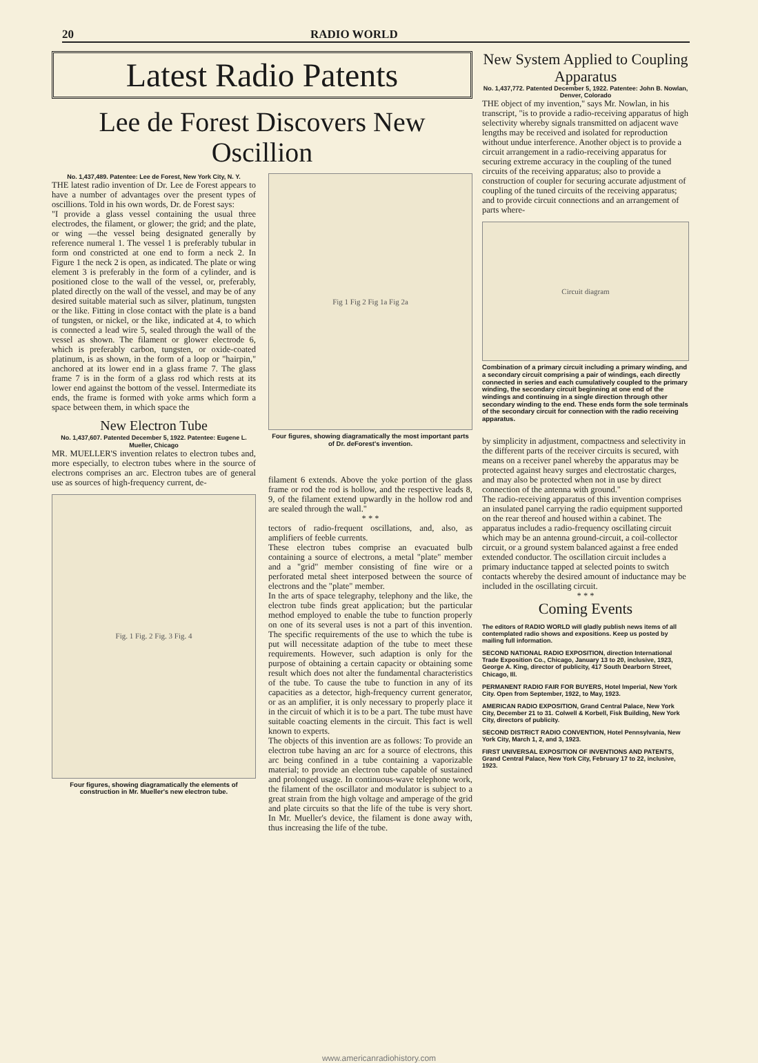20 RADIO WORLD
Latest Radio Patents
Lee de Forest Discovers New Oscillion
No. 1,437,489. Patentee: Lee de Forest, New York City, N. Y.
THE latest radio invention of Dr. Lee de Forest appears to have a number of advantages over the present types of oscillions. Told in his own words, Dr. de Forest says:
"I provide a glass vessel containing the usual three electrodes, the filament, or glower; the grid; and the plate, or wing —the vessel being designated generally by reference numeral 1. The vessel 1 is preferably tubular in form ond constricted at one end to form a neck 2. In Figure 1 the neck 2 is open, as indicated. The plate or wing element 3 is preferably in the form of a cylinder, and is positioned close to the wall of the vessel, or, preferably, plated directly on the wall of the vessel, and may be of any desired suitable material such as silver, platinum, tungsten or the like. Fitting in close contact with the plate is a band of tungsten, or nickel, or the like, indicated at 4, to which is connected a lead wire 5, sealed through the wall of the vessel as shown. The filament or glower electrode 6, which is preferably carbon, tungsten, or oxide-coated platinum, is as shown, in the form of a loop or "hairpin," anchored at its lower end in a glass frame 7. The glass frame 7 is in the form of a glass rod which rests at its lower end against the bottom of the vessel. Intermediate its ends, the frame is formed with yoke arms which form a space between them, in which space the
New Electron Tube
No. 1,437,607. Patented December 5, 1922. Patentee: Eugene L. Mueller, Chicago
MR. MUELLER'S invention relates to electron tubes and, more especially, to electron tubes where in the source of electrons comprises an arc. Electron tubes are of general use as sources of high-frequency current, de-
Fig. 1 Fig. 2 Fig. 3 Fig. 4
Four figures, showing diagramatically the elements of construction in Mr. Mueller's new electron tube.
Fig 1 Fig 2 Fig 1a Fig 2a
Four figures, showing diagramatically the most important parts of Dr. deForest's invention.
filament 6 extends. Above the yoke portion of the glass frame or rod the rod is hollow, and the respective leads 8, 9, of the filament extend upwardly in the hollow rod and are sealed through the wall."
* * *
tectors of radio-frequent oscillations, and, also, as amplifiers of feeble currents.
These electron tubes comprise an evacuated bulb containing a source of electrons, a metal "plate" member and a "grid" member consisting of fine wire or a perforated metal sheet interposed between the source of electrons and the "plate" member.
In the arts of space telegraphy, telephony and the like, the electron tube finds great application; but the particular method employed to enable the tube to function properly on one of its several uses is not a part of this invention. The specific requirements of the use to which the tube is put will necessitate adaption of the tube to meet these requirements. However, such adaption is only for the purpose of obtaining a certain capacity or obtaining some result which does not alter the fundamental characteristics of the tube. To cause the tube to function in any of its capacities as a detector, high-frequency current generator, or as an amplifier, it is only necessary to properly place it in the circuit of which it is to be a part. The tube must have suitable coacting elements in the circuit. This fact is well known to experts.
The objects of this invention are as follows: To provide an electron tube having an arc for a source of electrons, this arc being confined in a tube containing a vaporizable material; to provide an electron tube capable of sustained and prolonged usage. In continuous-wave telephone work, the filament of the oscillator and modulator is subject to a great strain from the high voltage and amperage of the grid and plate circuits so that the life of the tube is very short. In Mr. Mueller's device, the filament is done away with, thus increasing the life of the tube.
New System Applied to Coupling Apparatus
No. 1,437,772. Patented December 5, 1922. Patentee: John B. Nowlan, Denver, Colorado
THE object of my invention," says Mr. Nowlan, in his transcript, "is to provide a radio-receiving apparatus of high selectivity whereby signals transmitted on adjacent wave lengths may be received and isolated for reproduction without undue interference. Another object is to provide a circuit arrangement in a radio-receiving apparatus for securing extreme accuracy in the coupling of the tuned circuits of the receiving apparatus; also to provide a construction of coupler for securing accurate adjustment of coupling of the tuned circuits of the receiving apparatus; and to provide circuit connections and an arrangement of parts where-
Circuit diagram
Combination of a primary circuit including a primary winding, and a secondary circuit comprising a pair of windings, each directly connected in series and each cumulatively coupled to the primary winding, the secondary circuit beginning at one end of the windings and continuing in a single direction through other secondary winding to the end. These ends form the sole terminals of the secondary circuit for connection with the radio receiving apparatus.
by simplicity in adjustment, compactness and selectivity in the different parts of the receiver circuits is secured, with means on a receiver panel whereby the apparatus may be protected against heavy surges and electrostatic charges, and may also be protected when not in use by direct connection of the antenna with ground."
The radio-receiving apparatus of this invention comprises an insulated panel carrying the radio equipment supported on the rear thereof and housed within a cabinet. The apparatus includes a radio-frequency oscillating circuit which may be an antenna ground-circuit, a coil-collector circuit, or a ground system balanced against a free ended extended conductor. The oscillation circuit includes a primary inductance tapped at selected points to switch contacts whereby the desired amount of inductance may be included in the oscillating circuit.
* * *
Coming Events
The editors of RADIO WORLD will gladly publish news items of all contemplated radio shows and expositions. Keep us posted by mailing full information.
SECOND NATIONAL RADIO EXPOSITION, direction International Trade Exposition Co., Chicago, January 13 to 20, inclusive, 1923, George A. King, director of publicity, 417 South Dearborn Street, Chicago, Ill.
PERMANENT RADIO FAIR FOR BUYERS, Hotel Imperial, New York City. Open from September, 1922, to May, 1923.
AMERICAN RADIO EXPOSITION, Grand Central Palace, New York City, December 21 to 31. Colwell & Korbell, Fisk Building, New York City, directors of publicity.
SECOND DISTRICT RADIO CONVENTION, Hotel Pennsylvania, New York City, March 1, 2, and 3, 1923.
FIRST UNIVERSAL EXPOSITION OF INVENTIONS AND PATENTS, Grand Central Palace, New York City, February 17 to 22, inclusive, 1923.
www.americanradiohistory.com